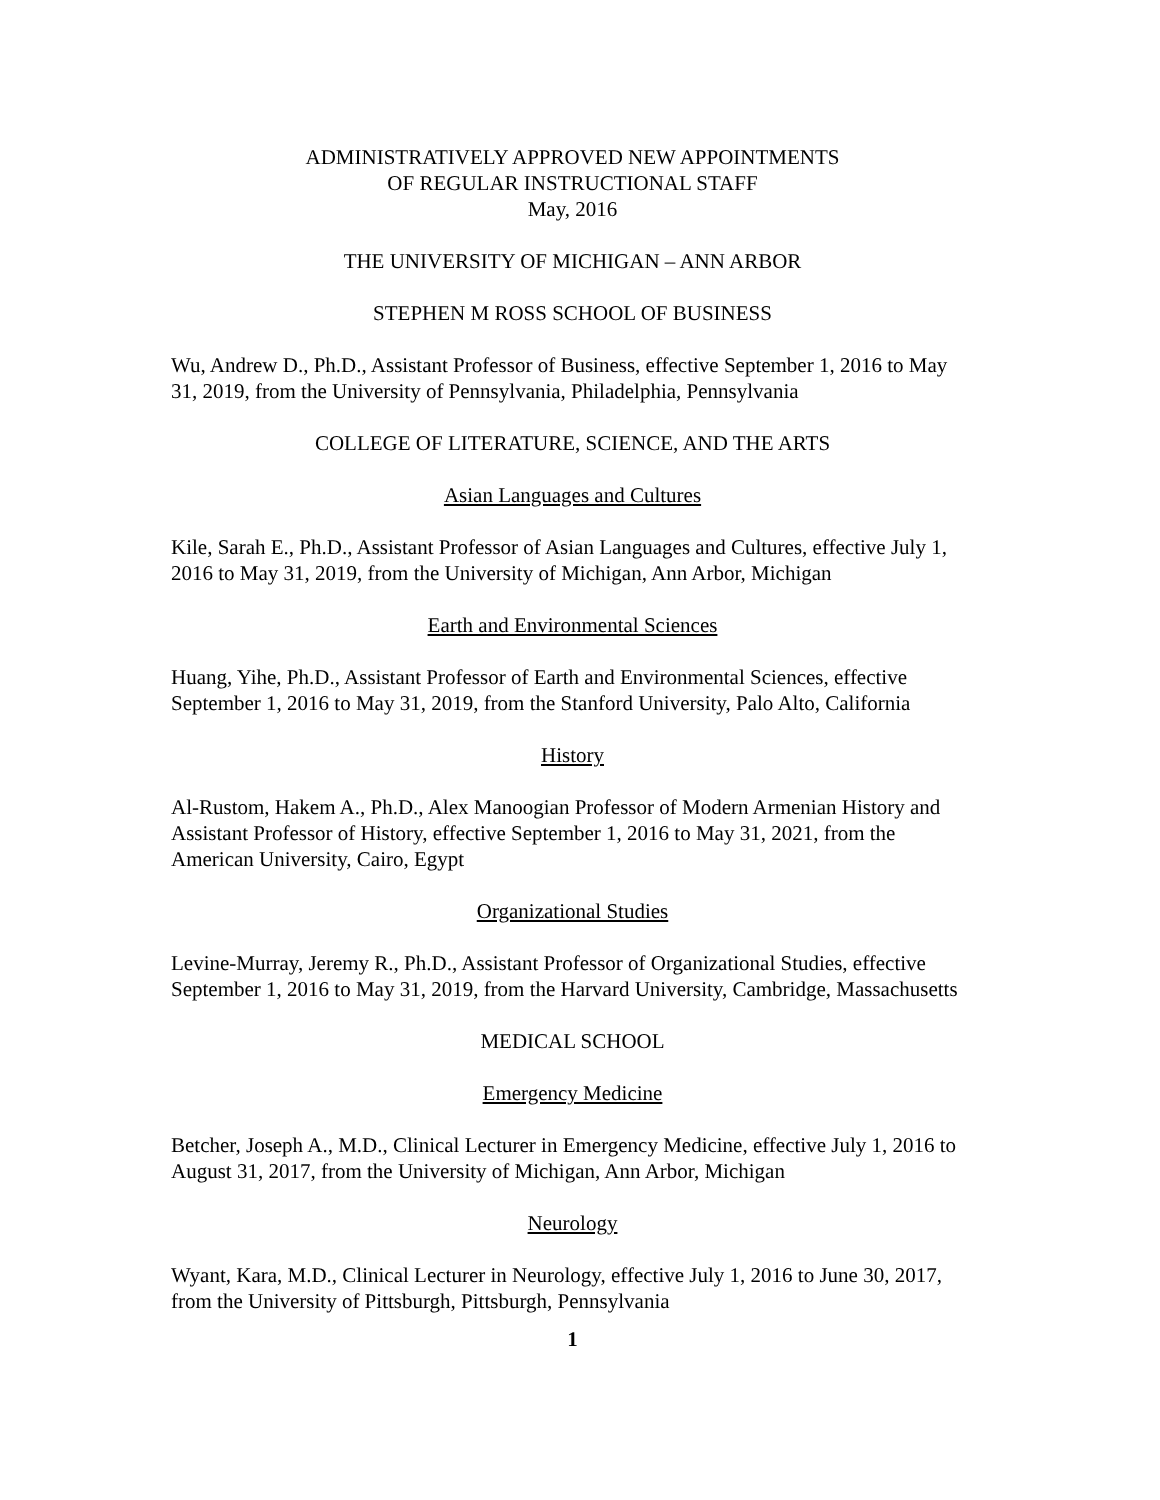ADMINISTRATIVELY APPROVED NEW APPOINTMENTS
OF REGULAR INSTRUCTIONAL STAFF
May, 2016
THE UNIVERSITY OF MICHIGAN – ANN ARBOR
STEPHEN M ROSS SCHOOL OF BUSINESS
Wu, Andrew D., Ph.D., Assistant Professor of Business, effective September 1, 2016 to May 31, 2019, from the University of Pennsylvania, Philadelphia, Pennsylvania
COLLEGE OF LITERATURE, SCIENCE, AND THE ARTS
Asian Languages and Cultures
Kile, Sarah E., Ph.D., Assistant Professor of Asian Languages and Cultures, effective July 1, 2016 to May 31, 2019, from the University of Michigan, Ann Arbor, Michigan
Earth and Environmental Sciences
Huang, Yihe, Ph.D., Assistant Professor of Earth and Environmental Sciences, effective September 1, 2016 to May 31, 2019, from the Stanford University, Palo Alto, California
History
Al-Rustom, Hakem A., Ph.D., Alex Manoogian Professor of Modern Armenian History and Assistant Professor of History, effective September 1, 2016 to May 31, 2021, from the American University, Cairo, Egypt
Organizational Studies
Levine-Murray, Jeremy R., Ph.D., Assistant Professor of Organizational Studies, effective September 1, 2016 to May 31, 2019, from the Harvard University, Cambridge, Massachusetts
MEDICAL SCHOOL
Emergency Medicine
Betcher, Joseph A., M.D., Clinical Lecturer in Emergency Medicine, effective July 1, 2016 to August 31, 2017, from the University of Michigan, Ann Arbor, Michigan
Neurology
Wyant, Kara, M.D., Clinical Lecturer in Neurology, effective July 1, 2016 to June 30, 2017, from the University of Pittsburgh, Pittsburgh, Pennsylvania
1